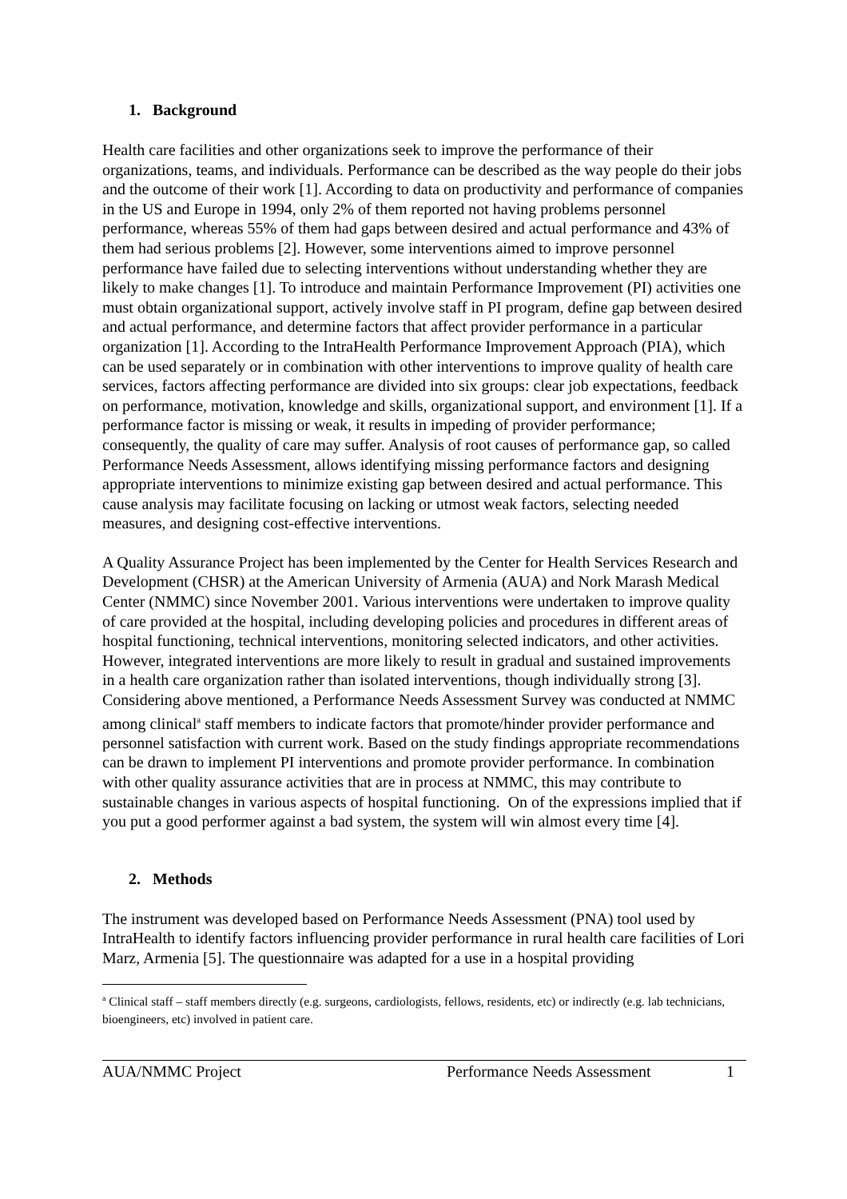1. Background
Health care facilities and other organizations seek to improve the performance of their organizations, teams, and individuals. Performance can be described as the way people do their jobs and the outcome of their work [1]. According to data on productivity and performance of companies in the US and Europe in 1994, only 2% of them reported not having problems personnel performance, whereas 55% of them had gaps between desired and actual performance and 43% of them had serious problems [2]. However, some interventions aimed to improve personnel performance have failed due to selecting interventions without understanding whether they are likely to make changes [1]. To introduce and maintain Performance Improvement (PI) activities one must obtain organizational support, actively involve staff in PI program, define gap between desired and actual performance, and determine factors that affect provider performance in a particular organization [1]. According to the IntraHealth Performance Improvement Approach (PIA), which can be used separately or in combination with other interventions to improve quality of health care services, factors affecting performance are divided into six groups: clear job expectations, feedback on performance, motivation, knowledge and skills, organizational support, and environment [1]. If a performance factor is missing or weak, it results in impeding of provider performance; consequently, the quality of care may suffer. Analysis of root causes of performance gap, so called Performance Needs Assessment, allows identifying missing performance factors and designing appropriate interventions to minimize existing gap between desired and actual performance. This cause analysis may facilitate focusing on lacking or utmost weak factors, selecting needed measures, and designing cost-effective interventions.
A Quality Assurance Project has been implemented by the Center for Health Services Research and Development (CHSR) at the American University of Armenia (AUA) and Nork Marash Medical Center (NMMC) since November 2001. Various interventions were undertaken to improve quality of care provided at the hospital, including developing policies and procedures in different areas of hospital functioning, technical interventions, monitoring selected indicators, and other activities. However, integrated interventions are more likely to result in gradual and sustained improvements in a health care organization rather than isolated interventions, though individually strong [3]. Considering above mentioned, a Performance Needs Assessment Survey was conducted at NMMC among clinical<sup>a</sup> staff members to indicate factors that promote/hinder provider performance and personnel satisfaction with current work. Based on the study findings appropriate recommendations can be drawn to implement PI interventions and promote provider performance. In combination with other quality assurance activities that are in process at NMMC, this may contribute to sustainable changes in various aspects of hospital functioning. On of the expressions implied that if you put a good performer against a bad system, the system will win almost every time [4].
2. Methods
The instrument was developed based on Performance Needs Assessment (PNA) tool used by IntraHealth to identify factors influencing provider performance in rural health care facilities of Lori Marz, Armenia [5]. The questionnaire was adapted for a use in a hospital providing
<sup>a</sup> Clinical staff – staff members directly (e.g. surgeons, cardiologists, fellows, residents, etc) or indirectly (e.g. lab technicians, bioengineers, etc) involved in patient care.
AUA/NMMC Project Performance Needs Assessment 1